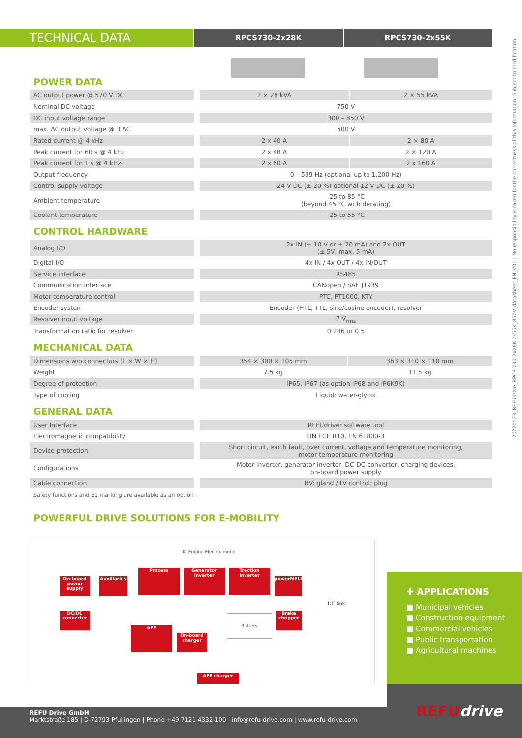TECHNICAL DATA
RPCS730-2x28K RPCS730-2x55K
20220523_REFUdrive_RPCS-730-2x28K-2x55K_850V_datasheet_EN_V01 | No responsibility is taken for the correctness of this information. Subject to modification.
POWER DATA
| AC output power @ 570 V DC | 2 × 28 kVA | 2 × 55 kVA |
| Nominal DC voltage | 750 V | |
| DC input voltage range | 300 – 850 V | |
| max. AC output voltage @ 3 AC | 500 V | |
| Rated current @ 4 kHz | 2 x 40 A | 2 × 80 A |
| Peak current for 60 s @ 4 kHz | 2 x 48 A | 2 × 120 A |
| Peak current for 1 s @ 4 kHz | 2 x 60 A | 2 x 160 A |
| Output frequency | 0 – 599 Hz (optional up to 1,200 Hz) | |
| Control supply voltage | 24 V DC (± 20 %) optional 12 V DC (± 20 %) | |
| Ambient temperature | -25 to 85 °C (beyond 45 °C with derating) | |
| Coolant temperature | -25 to 55 °C | |
CONTROL HARDWARE
| Analog I/O | 2x IN (± 10 V or ± 20 mA) and 2x OUT (± 5V, max. 5 mA) |
| Digital I/O | 4x IN / 4x OUT / 4x IN/OUT |
| Service interface | RS485 |
| Communication interface | CANopen / SAE J1939 |
| Motor temperature control | PTC, PT1000, KTY |
| Encoder system | Encoder (HTL, TTL, sine/cosine encoder), resolver |
| Resolver input voltage | 7 V<sub>rms</sub> |
| Transformation ratio for resolver | 0.286 or 0.5 |
MECHANICAL DATA
| Dimensions w/o connectors [L × W × H] | 354 × 300 × 105 mm | 363 × 310 × 110 mm |
| Weight | 7.5 kg | 11.5 kg |
| Degree of protection | IP65, IP67 (as option IP68 and IP6K9K) | |
| Type of cooling | Liquid: water-glycol | |
GENERAL DATA
| User Interface | REFUdriver software tool |
| Electromagnetic compatibility | UN ECE R10, EN 61800-3 |
| Device protection | Short circuit, earth fault, over current, voltage and temperature monitoring, motor temperature monitoring |
| Configurations | Motor inverter, generator inverter, DC-DC converter, charging devices, on-board power supply |
| Cable connection | HV: gland / LV control: plug |
Safety functions and E1 marking are available as an option
POWERFUL DRIVE SOLUTIONS FOR E-MOBILITY
On-board power supply
Auxiliaries
Process
Generator inverter
Traction inverter
powerMELA
IC Engine Electric motor
DC link
DC/DC converter
Battery
Brake chopper
AFE
On-board charger
AFE charger
✚ APPLICATIONS
■ Municipal vehicles
■ Construction equipment
■ Commercial vehicles
■ Public transportation
■ Agricultural machines
REFU Drive GmbH
Marktstraße 185 | D-72793 Pfullingen | Phone +49 7121 4332-100 | info@refu-drive.com | www.refu-drive.com
REFU drive